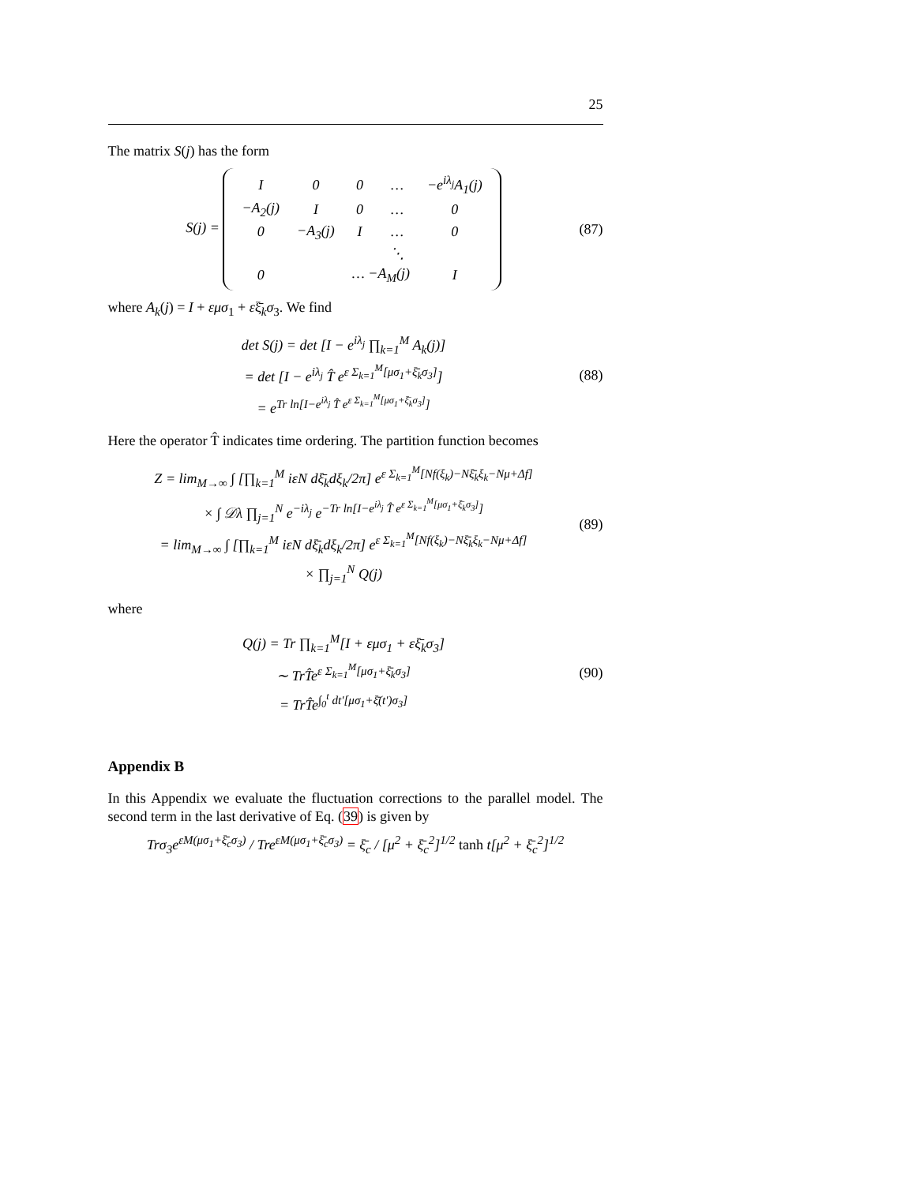25
The matrix S(j) has the form
S(j) =
| I | 0 | 0 | … | −e<sup>iλ<sub>j</sub></sup>A<sub>1</sub>(j) |
| −A<sub>2</sub>(j) | I | 0 | … | 0 |
| 0 | −A<sub>3</sub>(j) | I | … | 0 |
| | | | ⋱ | |
| 0 | | … −A<sub>M</sub>(j) | | I |
(87)
where A<sub>k</sub>(j) = I + εμσ<sub>1</sub> + εξ̄<sub>k</sub>σ<sub>3</sub>. We find
det S(j) = det [I − e<sup>iλ<sub>j</sub></sup> ∏<sub>k=1</sub><sup>M</sup> A<sub>k</sub>(j)]
= det [I − e<sup>iλ<sub>j</sub></sup> T̂ e<sup>ε Σ<sub>k=1</sub><sup>M</sup>[μσ<sub>1</sub>+ξ̄<sub>k</sub>σ<sub>3</sub>]</sup>]
= e<sup>Tr ln[I−e<sup>iλ<sub>j</sub></sup> T̂ e<sup>ε Σ<sub>k=1</sub><sup>M</sup>[μσ<sub>1</sub>+ξ̄<sub>k</sub>σ<sub>3</sub>]</sup>]</sup>
(88)
Here the operator T̂ indicates time ordering. The partition function becomes
Z = lim<sub>M→∞</sub> ∫ [∏<sub>k=1</sub><sup>M</sup> iεN dξ̄<sub>k</sub>dξ<sub>k</sub>/2π] e<sup>ε Σ<sub>k=1</sub><sup>M</sup>[Nf(ξ<sub>k</sub>)−Nξ̄<sub>k</sub>ξ<sub>k</sub>−Nμ+Δf]</sup>
× ∫ 𝒟λ ∏<sub>j=1</sub><sup>N</sup> e<sup>−iλ<sub>j</sub></sup> e<sup>−Tr ln[I−e<sup>iλ<sub>j</sub></sup> T̂ e<sup>ε Σ<sub>k=1</sub><sup>M</sup>[μσ<sub>1</sub>+ξ̄<sub>k</sub>σ<sub>3</sub>]</sup>]</sup>
= lim<sub>M→∞</sub> ∫ [∏<sub>k=1</sub><sup>M</sup> iεN dξ̄<sub>k</sub>dξ<sub>k</sub>/2π] e<sup>ε Σ<sub>k=1</sub><sup>M</sup>[Nf(ξ<sub>k</sub>)−Nξ̄<sub>k</sub>ξ<sub>k</sub>−Nμ+Δf]</sup>
× ∏<sub>j=1</sub><sup>N</sup> Q(j)
(89)
where
Q(j) = Tr ∏<sub>k=1</sub><sup>M</sup>[I + εμσ<sub>1</sub> + εξ̄<sub>k</sub>σ<sub>3</sub>]
∼ TrT̂e<sup>ε Σ<sub>k=1</sub><sup>M</sup>[μσ<sub>1</sub>+ξ̄<sub>k</sub>σ<sub>3</sub>]</sup>
= TrT̂e<sup>∫<sub>0</sub><sup>t</sup> dt′[μσ<sub>1</sub>+ξ̄(t′)σ<sub>3</sub>]</sup>
(90)
Appendix B
In this Appendix we evaluate the fluctuation corrections to the parallel model. The second term in the last derivative of Eq. (39) is given by
Trσ<sub>3</sub>e<sup>εM(μσ<sub>1</sub>+ξ̄<sub>c</sub>σ<sub>3</sub>)</sup> / Tre<sup>εM(μσ<sub>1</sub>+ξ̄<sub>c</sub>σ<sub>3</sub>)</sup> = ξ̄<sub>c</sub> / [μ<sup>2</sup> + ξ̄<sub>c</sub><sup>2</sup>]<sup>1/2</sup> tanh t[μ<sup>2</sup> + ξ̄<sub>c</sub><sup>2</sup>]<sup>1/2</sup>